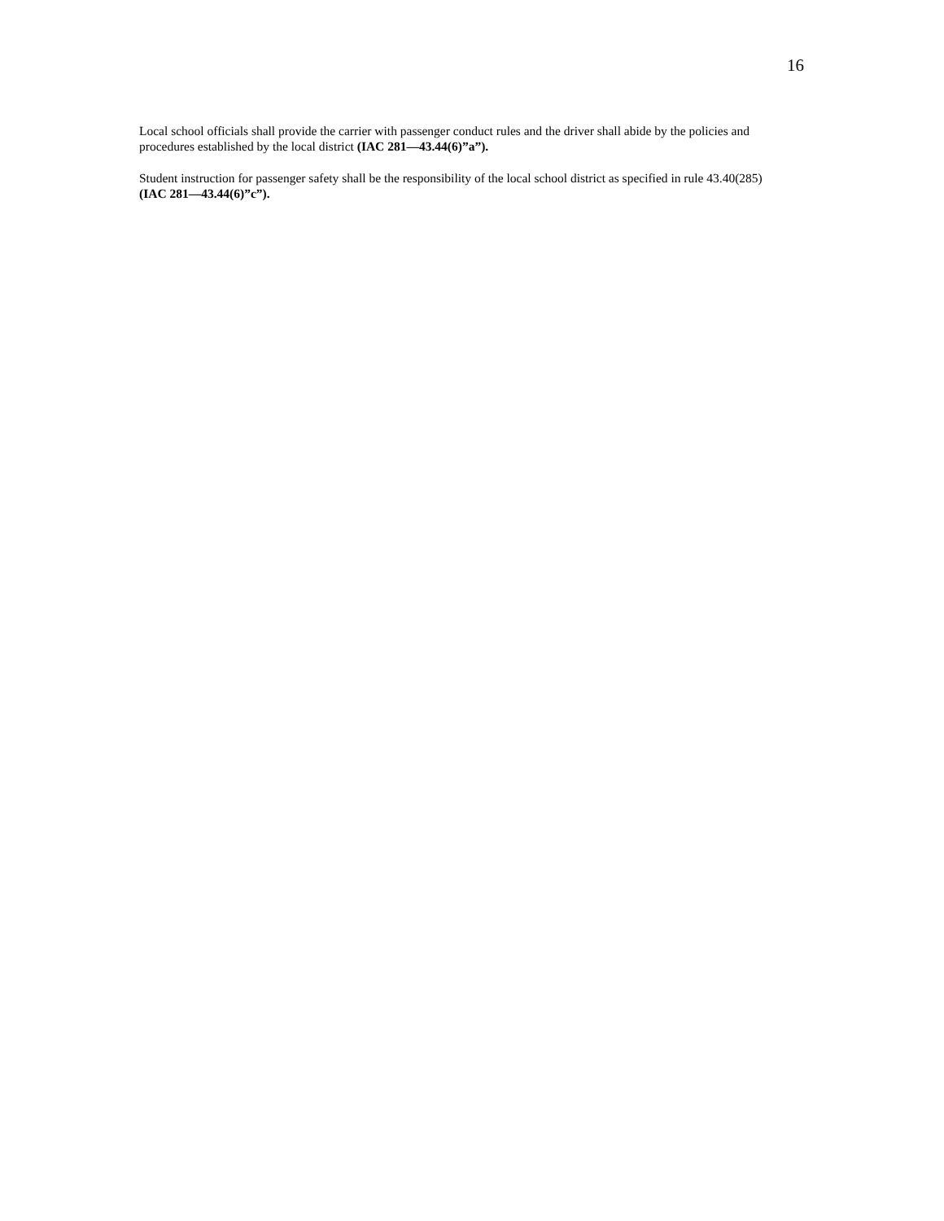16
Local school officials shall provide the carrier with passenger conduct rules and the driver shall abide by the policies and procedures established by the local district (IAC 281—43.44(6)”a”).
Student instruction for passenger safety shall be the responsibility of the local school district as specified in rule 43.40(285) (IAC 281—43.44(6)”c”).